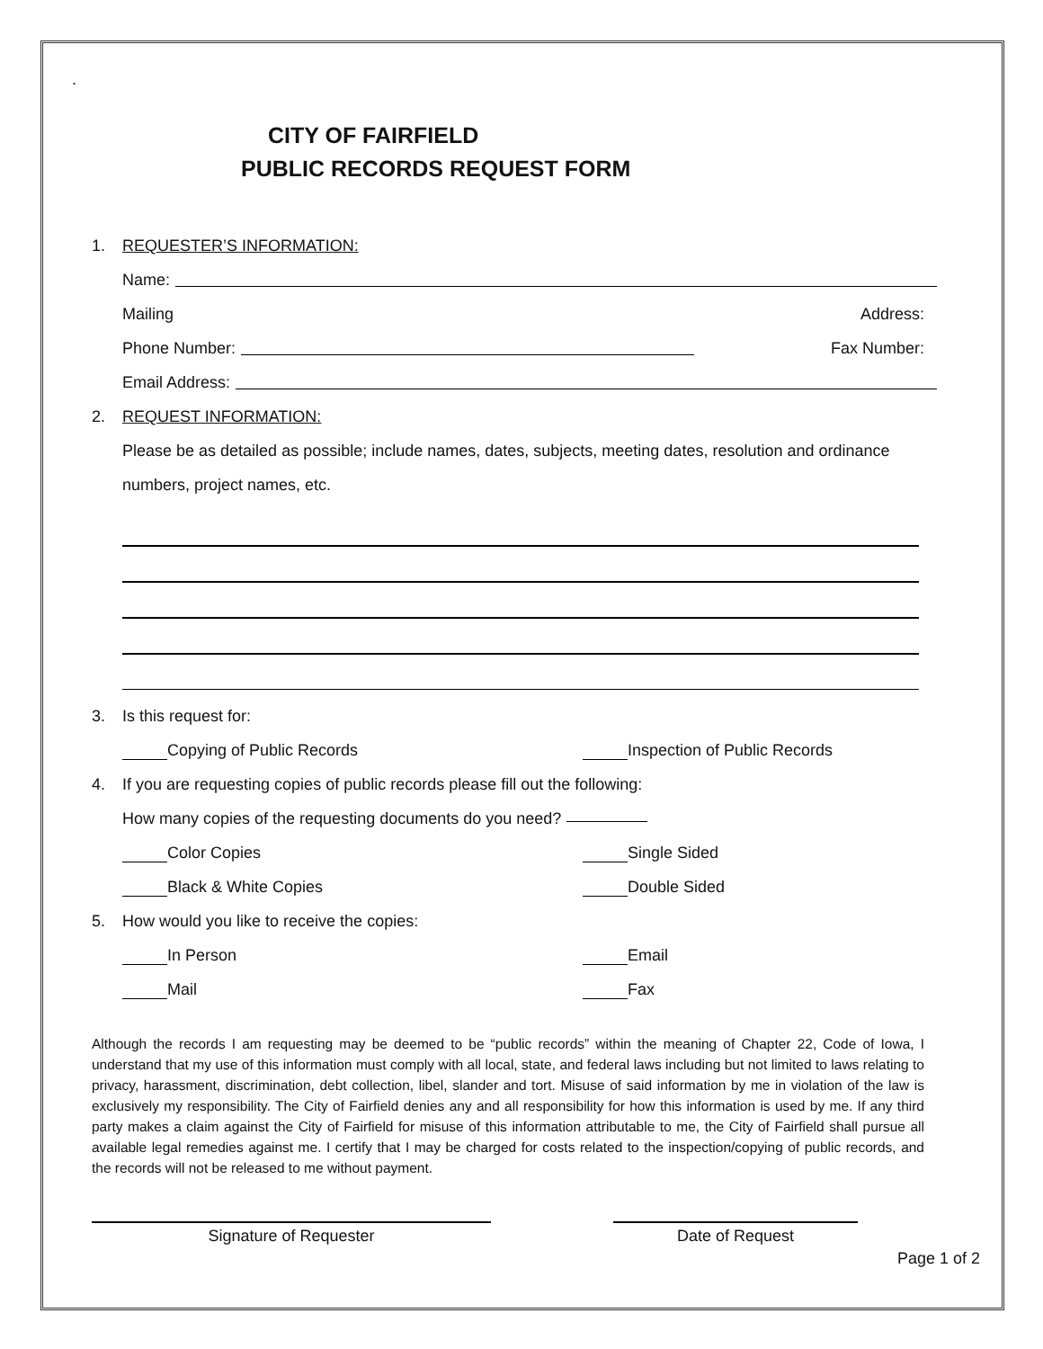.
CITY OF FAIRFIELD
PUBLIC RECORDS REQUEST FORM
1. REQUESTER’S INFORMATION:
Name:
Mailing Address:
Phone Number: Fax Number:
Email Address:
2. REQUEST INFORMATION:
Please be as detailed as possible; include names, dates, subjects, meeting dates, resolution and ordinance numbers, project names, etc.
3. Is this request for:
Copying of Public Records Inspection of Public Records
4. If you are requesting copies of public records please fill out the following:
How many copies of the requesting documents do you need?
Color Copies Single Sided
Black & White Copies Double Sided
5. How would you like to receive the copies:
In Person Email
Mail Fax
Although the records I am requesting may be deemed to be “public records” within the meaning of Chapter 22, Code of Iowa, I understand that my use of this information must comply with all local, state, and federal laws including but not limited to laws relating to privacy, harassment, discrimination, debt collection, libel, slander and tort. Misuse of said information by me in violation of the law is exclusively my responsibility. The City of Fairfield denies any and all responsibility for how this information is used by me. If any third party makes a claim against the City of Fairfield for misuse of this information attributable to me, the City of Fairfield shall pursue all available legal remedies against me. I certify that I may be charged for costs related to the inspection/copying of public records, and the records will not be released to me without payment.
Signature of Requester Date of Request
Page 1 of 2